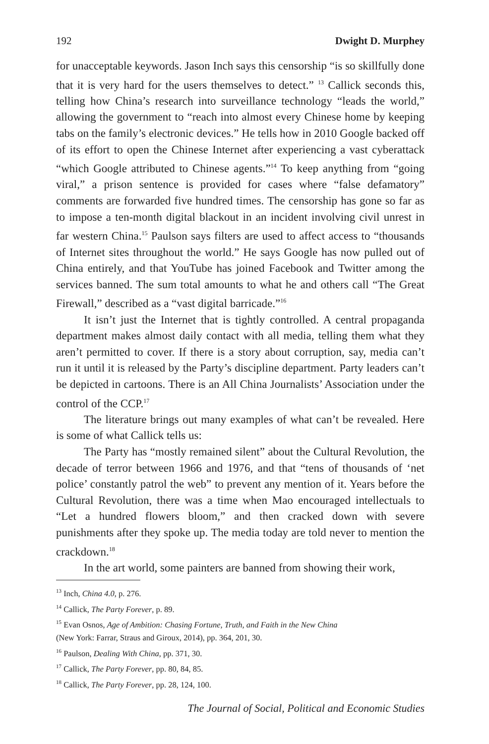192 Dwight D. Murphey
for unacceptable keywords. Jason Inch says this censorship “is so skillfully done that it is very hard for the users themselves to detect.” <sup>13</sup> Callick seconds this, telling how China’s research into surveillance technology “leads the world,” allowing the government to “reach into almost every Chinese home by keeping tabs on the family’s electronic devices.” He tells how in 2010 Google backed off of its effort to open the Chinese Internet after experiencing a vast cyberattack “which Google attributed to Chinese agents.”<sup>14</sup> To keep anything from “going viral,” a prison sentence is provided for cases where “false defamatory” comments are forwarded five hundred times. The censorship has gone so far as to impose a ten-month digital blackout in an incident involving civil unrest in far western China.<sup>15</sup> Paulson says filters are used to affect access to “thousands of Internet sites throughout the world.” He says Google has now pulled out of China entirely, and that YouTube has joined Facebook and Twitter among the services banned. The sum total amounts to what he and others call “The Great Firewall,” described as a “vast digital barricade.”<sup>16</sup>
It isn’t just the Internet that is tightly controlled. A central propaganda department makes almost daily contact with all media, telling them what they aren’t permitted to cover. If there is a story about corruption, say, media can’t run it until it is released by the Party’s discipline department. Party leaders can’t be depicted in cartoons. There is an All China Journalists’ Association under the control of the CCP.<sup>17</sup>
The literature brings out many examples of what can’t be revealed. Here is some of what Callick tells us:
The Party has “mostly remained silent” about the Cultural Revolution, the decade of terror between 1966 and 1976, and that “tens of thousands of ‘net police’ constantly patrol the web” to prevent any mention of it. Years before the Cultural Revolution, there was a time when Mao encouraged intellectuals to “Let a hundred flowers bloom,” and then cracked down with severe punishments after they spoke up. The media today are told never to mention the crackdown.<sup>18</sup>
In the art world, some painters are banned from showing their work,
<sup>13</sup> Inch, China 4.0, p. 276.
<sup>14</sup> Callick, The Party Forever, p. 89.
<sup>15</sup> Evan Osnos, Age of Ambition: Chasing Fortune, Truth, and Faith in the New China
(New York: Farrar, Straus and Giroux, 2014), pp. 364, 201, 30.
<sup>16</sup> Paulson, Dealing With China, pp. 371, 30.
<sup>17</sup> Callick, The Party Forever, pp. 80, 84, 85.
<sup>18</sup> Callick, The Party Forever, pp. 28, 124, 100.
The Journal of Social, Political and Economic Studies